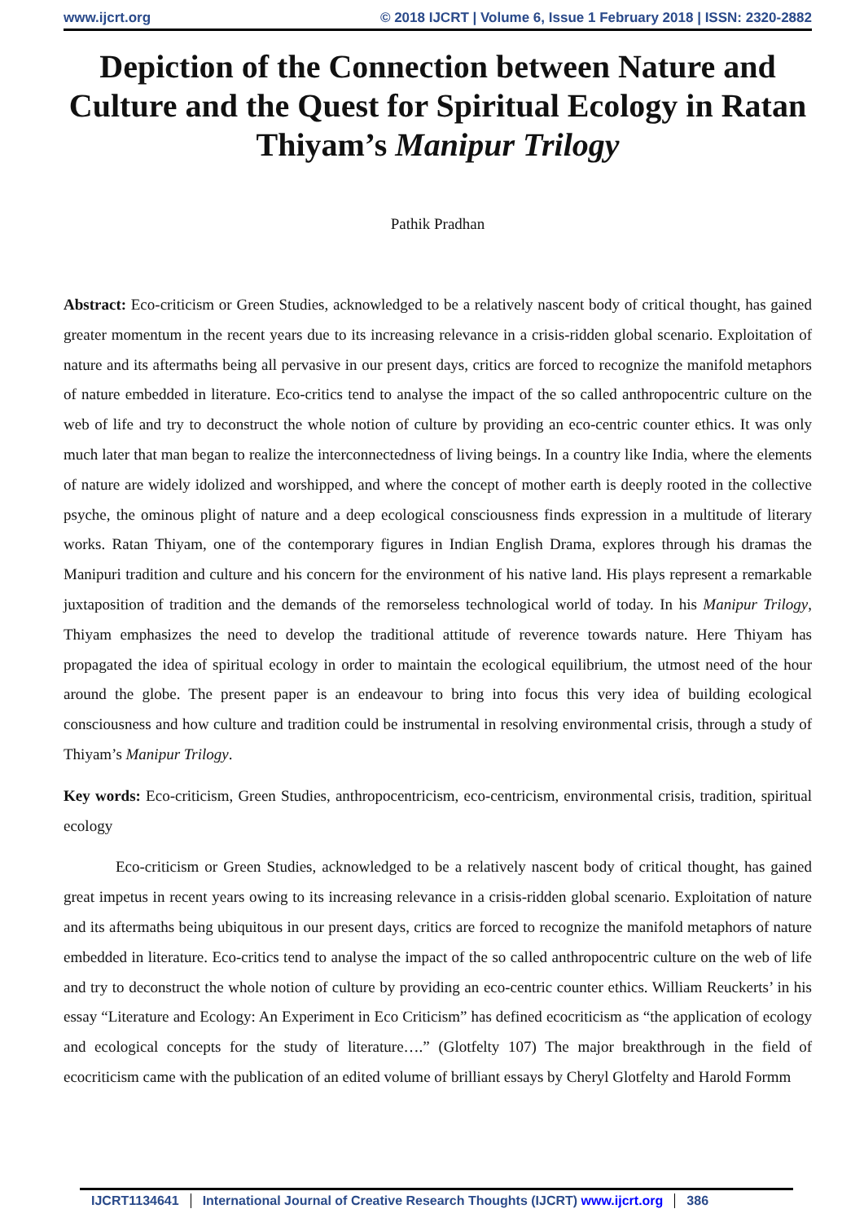www.ijcrt.org © 2018 IJCRT | Volume 6, Issue 1 February 2018 | ISSN: 2320-2882
Depiction of the Connection between Nature and Culture and the Quest for Spiritual Ecology in Ratan Thiyam’s Manipur Trilogy
Pathik Pradhan
Abstract: Eco-criticism or Green Studies, acknowledged to be a relatively nascent body of critical thought, has gained greater momentum in the recent years due to its increasing relevance in a crisis-ridden global scenario. Exploitation of nature and its aftermaths being all pervasive in our present days, critics are forced to recognize the manifold metaphors of nature embedded in literature. Eco-critics tend to analyse the impact of the so called anthropocentric culture on the web of life and try to deconstruct the whole notion of culture by providing an eco-centric counter ethics. It was only much later that man began to realize the interconnectedness of living beings. In a country like India, where the elements of nature are widely idolized and worshipped, and where the concept of mother earth is deeply rooted in the collective psyche, the ominous plight of nature and a deep ecological consciousness finds expression in a multitude of literary works. Ratan Thiyam, one of the contemporary figures in Indian English Drama, explores through his dramas the Manipuri tradition and culture and his concern for the environment of his native land. His plays represent a remarkable juxtaposition of tradition and the demands of the remorseless technological world of today. In his Manipur Trilogy, Thiyam emphasizes the need to develop the traditional attitude of reverence towards nature. Here Thiyam has propagated the idea of spiritual ecology in order to maintain the ecological equilibrium, the utmost need of the hour around the globe. The present paper is an endeavour to bring into focus this very idea of building ecological consciousness and how culture and tradition could be instrumental in resolving environmental crisis, through a study of Thiyam’s Manipur Trilogy.
Key words: Eco-criticism, Green Studies, anthropocentricism, eco-centricism, environmental crisis, tradition, spiritual ecology
Eco-criticism or Green Studies, acknowledged to be a relatively nascent body of critical thought, has gained great impetus in recent years owing to its increasing relevance in a crisis-ridden global scenario. Exploitation of nature and its aftermaths being ubiquitous in our present days, critics are forced to recognize the manifold metaphors of nature embedded in literature. Eco-critics tend to analyse the impact of the so called anthropocentric culture on the web of life and try to deconstruct the whole notion of culture by providing an eco-centric counter ethics. William Reuckerts’ in his essay “Literature and Ecology: An Experiment in Eco Criticism” has defined ecocriticism as “the application of ecology and ecological concepts for the study of literature….” (Glotfelty 107) The major breakthrough in the field of ecocriticism came with the publication of an edited volume of brilliant essays by Cheryl Glotfelty and Harold Formm
IJCRT1134641 International Journal of Creative Research Thoughts (IJCRT) www.ijcrt.org 386